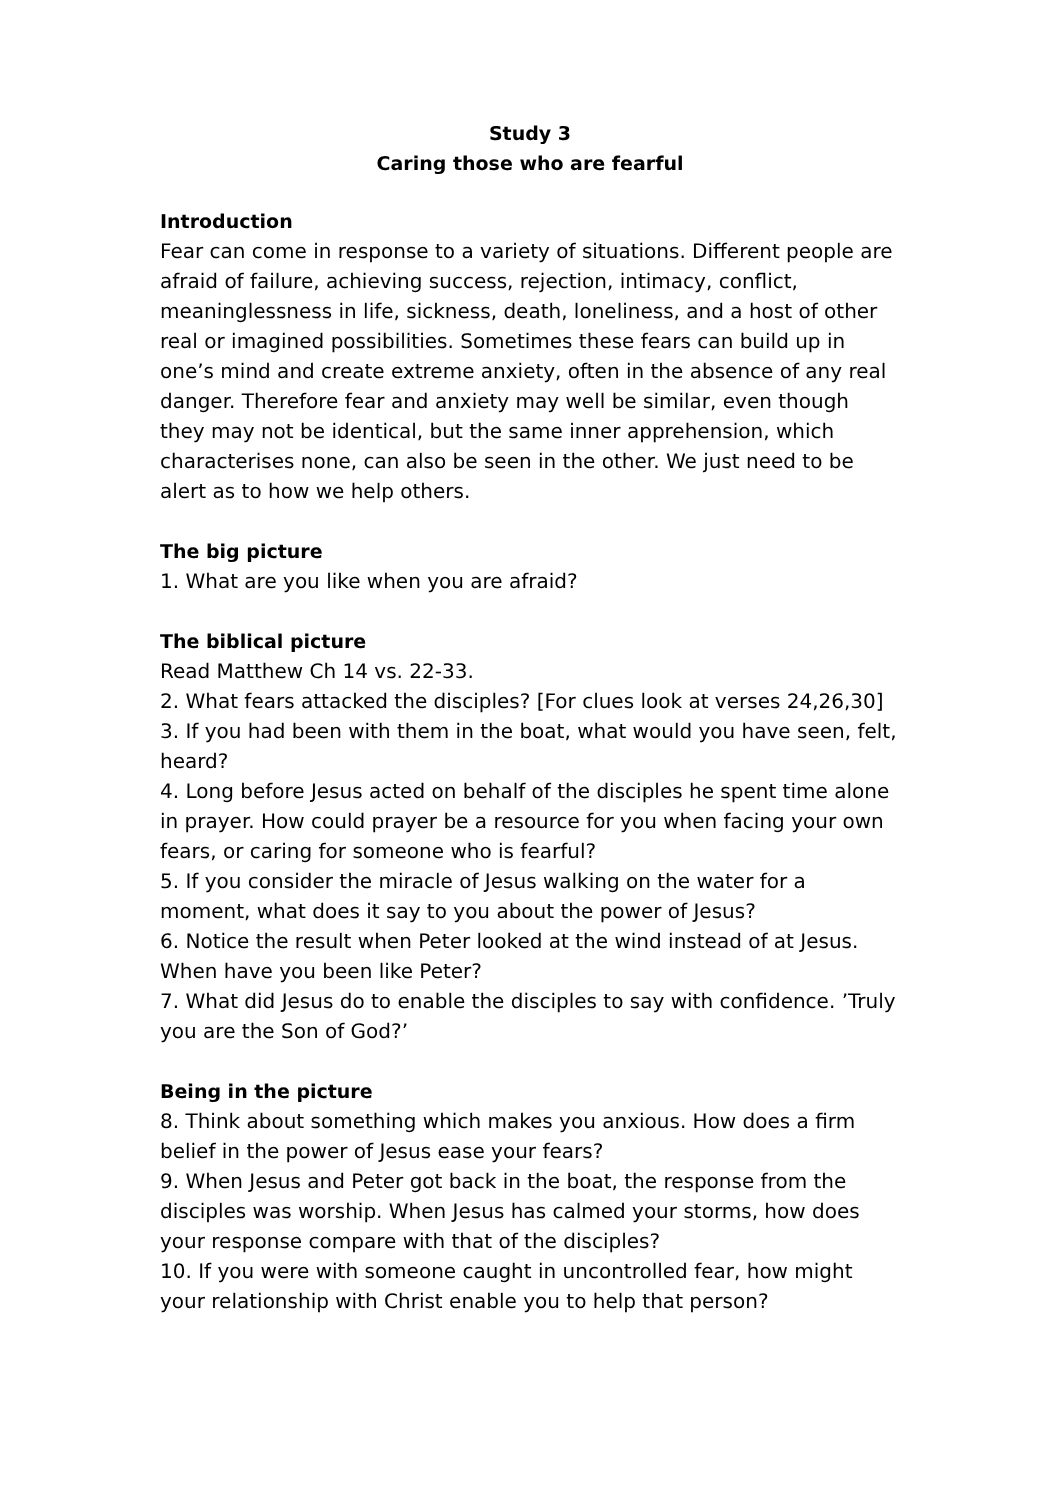Study 3
Caring those who are fearful
Introduction
Fear can come in response to a variety of situations. Different people are afraid of failure, achieving success, rejection, intimacy, conflict, meaninglessness in life, sickness, death, loneliness, and a host of other real or imagined possibilities. Sometimes these fears can build up in one’s mind and create extreme anxiety, often in the absence of any real danger. Therefore fear and anxiety may well be similar, even though they may not be identical, but the same inner apprehension, which characterises none, can also be seen in the other. We just need to be alert as to how we help others.
The big picture
1. What are you like when you are afraid?
The biblical picture
Read Matthew Ch 14 vs. 22-33.
2. What fears attacked the disciples? [For clues look at verses 24,26,30]
3. If you had been with them in the boat, what would you have seen, felt, heard?
4. Long before Jesus acted on behalf of the disciples he spent time alone in prayer. How could prayer be a resource for you when facing your own fears, or caring for someone who is fearful?
5. If you consider the miracle of Jesus walking on the water for a moment, what does it say to you about the power of Jesus?
6. Notice the result when Peter looked at the wind instead of at Jesus. When have you been like Peter?
7. What did Jesus do to enable the disciples to say with confidence. ’Truly you are the Son of God?’
Being in the picture
8. Think about something which makes you anxious. How does a firm belief in the power of Jesus ease your fears?
9. When Jesus and Peter got back in the boat, the response from the disciples was worship. When Jesus has calmed your storms, how does your response compare with that of the disciples?
10. If you were with someone caught in uncontrolled fear, how might your relationship with Christ enable you to help that person?